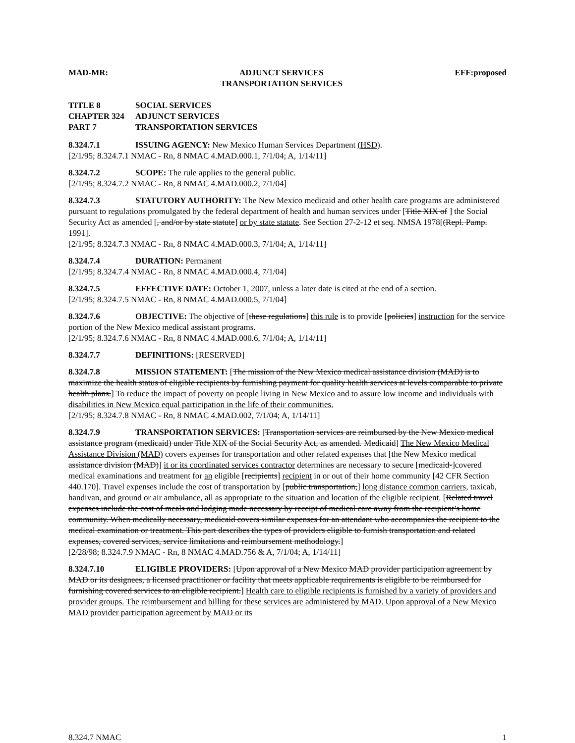MAD-MR: ADJUNCT SERVICES
TRANSPORTATION SERVICES EFF:proposed
TITLE 8 SOCIAL SERVICES CHAPTER 324 ADJUNCT SERVICES PART 7 TRANSPORTATION SERVICES
8.324.7.1 ISSUING AGENCY: New Mexico Human Services Department (HSD).
[2/1/95; 8.324.7.1 NMAC - Rn, 8 NMAC 4.MAD.000.1, 7/1/04; A, 1/14/11]
8.324.7.2 SCOPE: The rule applies to the general public.
[2/1/95; 8.324.7.2 NMAC - Rn, 8 NMAC 4.MAD.000.2, 7/1/04]
8.324.7.3 STATUTORY AUTHORITY: The New Mexico medicaid and other health care programs are administered pursuant to regulations promulgated by the federal department of health and human services under [Title XIX of ] the Social Security Act as amended [, and/or by state statute] or by state statute. See Section 27-2-12 et seq. NMSA 1978[(Repl. Pamp. 1991].
[2/1/95; 8.324.7.3 NMAC - Rn, 8 NMAC 4.MAD.000.3, 7/1/04; A, 1/14/11]
8.324.7.4 DURATION: Permanent
[2/1/95; 8.324.7.4 NMAC - Rn, 8 NMAC 4.MAD.000.4, 7/1/04]
8.324.7.5 EFFECTIVE DATE: October 1, 2007, unless a later date is cited at the end of a section.
[2/1/95; 8.324.7.5 NMAC - Rn, 8 NMAC 4.MAD.000.5, 7/1/04]
8.324.7.6 OBJECTIVE: The objective of [these regulations] this rule is to provide [policies] instruction for the service portion of the New Mexico medical assistant programs.
[2/1/95; 8.324.7.6 NMAC - Rn, 8 NMAC 4.MAD.000.6, 7/1/04; A, 1/14/11]
8.324.7.7 DEFINITIONS: [RESERVED]
8.324.7.8 MISSION STATEMENT: [The mission of the New Mexico medical assistance division (MAD) is to maximize the health status of eligible recipients by furnishing payment for quality health services at levels comparable to private health plans.] To reduce the impact of poverty on people living in New Mexico and to assure low income and individuals with disabilities in New Mexico equal participation in the life of their communities.
[2/1/95; 8.324.7.8 NMAC - Rn, 8 NMAC 4.MAD.002, 7/1/04; A, 1/14/11]
8.324.7.9 TRANSPORTATION SERVICES: [Transportation services are reimbursed by the New Mexico medical assistance program (medicaid) under Title XIX of the Social Security Act, as amended. Medicaid] The New Mexico Medical Assistance Division (MAD) covers expenses for transportation and other related expenses that [the New Mexico medical assistance division (MAD)] it or its coordinated services contractor determines are necessary to secure [medicaid-]covered medical examinations and treatment for an eligible [recipients] recipient in or out of their home community [42 CFR Section 440.170]. Travel expenses include the cost of transportation by [public transportation,] long distance common carriers, taxicab, handivan, and ground or air ambulance, all as appropriate to the situation and location of the eligible recipient. [Related travel expenses include the cost of meals and lodging made necessary by receipt of medical care away from the recipient’s home community. When medically necessary, medicaid covers similar expenses for an attendant who accompanies the recipient to the medical examination or treatment. This part describes the types of providers eligible to furnish transportation and related expenses, covered services, service limitations and reimbursement methodology.]
[2/28/98; 8.324.7.9 NMAC - Rn, 8 NMAC 4.MAD.756 & A, 7/1/04; A, 1/14/11]
8.324.7.10 ELIGIBLE PROVIDERS: [Upon approval of a New Mexico MAD provider participation agreement by MAD or its designees, a licensed practitioner or facility that meets applicable requirements is eligible to be reimbursed for furnishing covered services to an eligible recipient.] Health care to eligible recipients is furnished by a variety of providers and provider groups. The reimbursement and billing for these services are administered by MAD. Upon approval of a New Mexico MAD provider participation agreement by MAD or its
8.324.7 NMAC 1